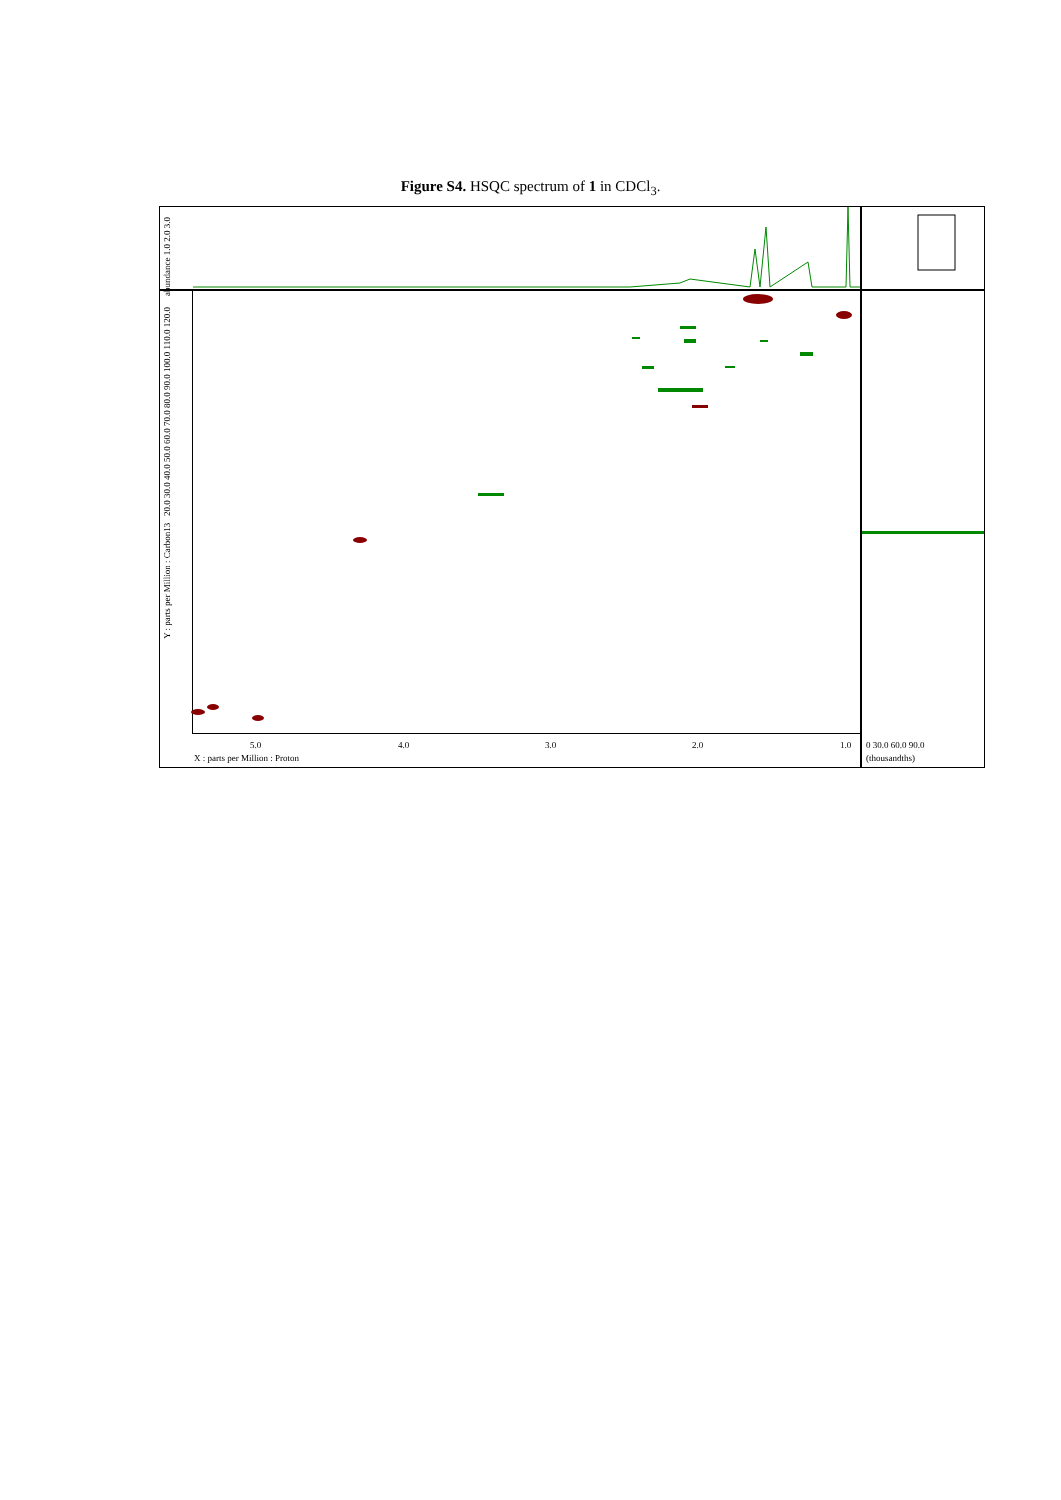Figure S4. HSQC spectrum of 1 in CDCl<sub>3</sub>.
5.0 4.0 3.0 2.0 1.0
X : parts per Million : Proton
0 30.0 60.0 90.0
(thousandths)
abundance 1.0 2.0 3.0
Y : parts per Million : Carbon13 20.0 30.0 40.0 50.0 60.0 70.0 80.0 90.0 100.0 110.0 120.0